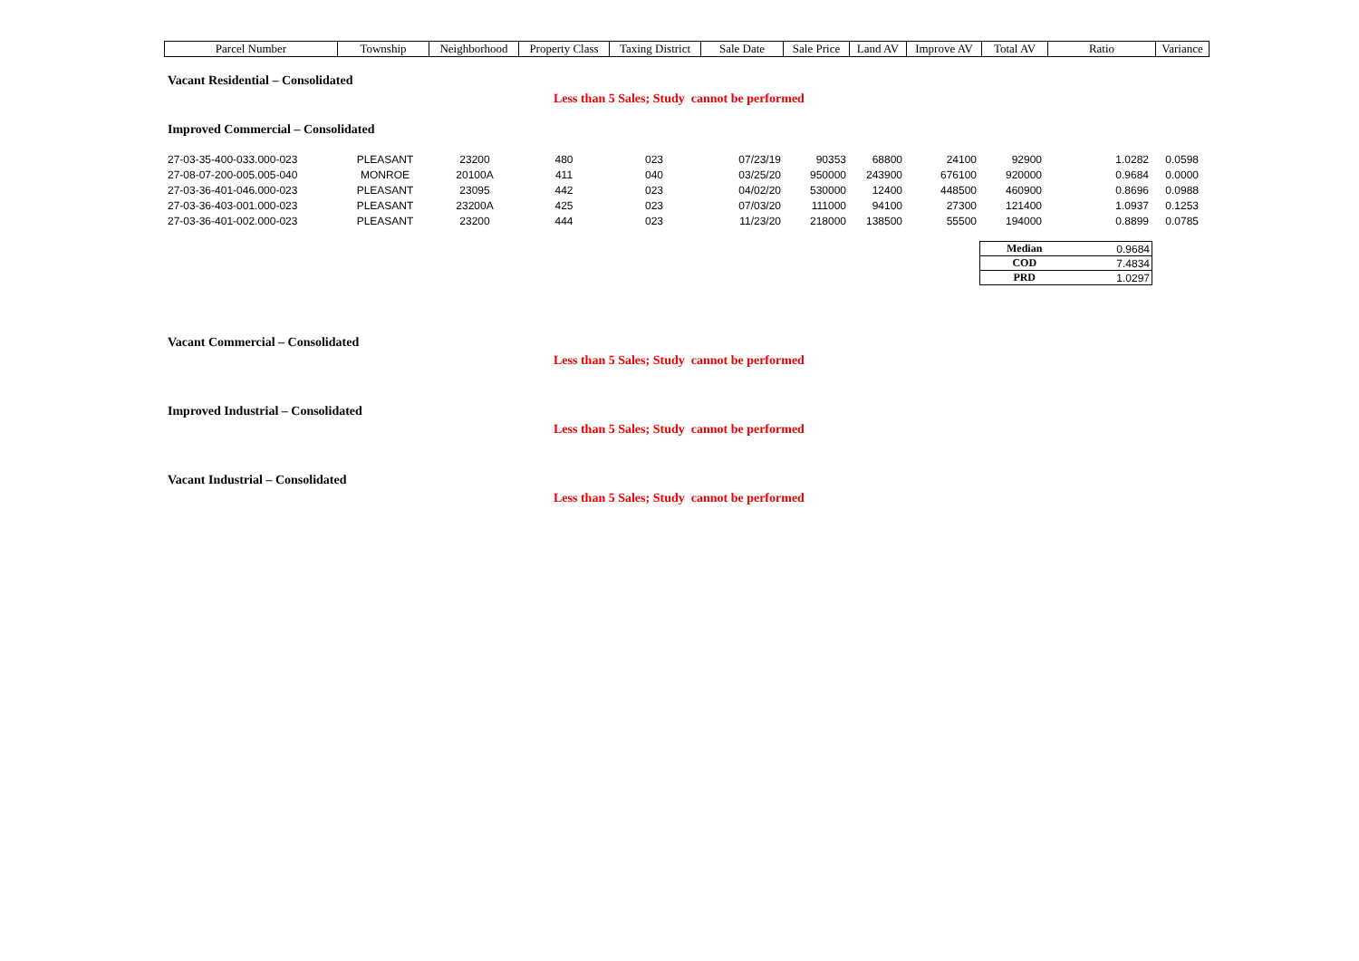| Parcel Number | Township | Neighborhood | Property Class | Taxing District | Sale Date | Sale Price | Land AV | Improve AV | Total AV | Ratio | Variance |
| --- | --- | --- | --- | --- | --- | --- | --- | --- | --- | --- | --- |
Vacant Residential – Consolidated
Less than 5 Sales; Study cannot be performed
Improved Commercial – Consolidated
| 27-03-35-400-033.000-023 | PLEASANT | 23200 | 480 | 023 | 07/23/19 | 90353 | 68800 | 24100 | 92900 | 1.0282 | 0.0598 |
| 27-08-07-200-005.005-040 | MONROE | 20100A | 411 | 040 | 03/25/20 | 950000 | 243900 | 676100 | 920000 | 0.9684 | 0.0000 |
| 27-03-36-401-046.000-023 | PLEASANT | 23095 | 442 | 023 | 04/02/20 | 530000 | 12400 | 448500 | 460900 | 0.8696 | 0.0988 |
| 27-03-36-403-001.000-023 | PLEASANT | 23200A | 425 | 023 | 07/03/20 | 111000 | 94100 | 27300 | 121400 | 1.0937 | 0.1253 |
| 27-03-36-401-002.000-023 | PLEASANT | 23200 | 444 | 023 | 11/23/20 | 218000 | 138500 | 55500 | 194000 | 0.8899 | 0.0785 |
| Median | 0.9684 |
| COD | 7.4834 |
| PRD | 1.0297 |
Vacant Commercial – Consolidated
Less than 5 Sales; Study cannot be performed
Improved Industrial – Consolidated
Less than 5 Sales; Study cannot be performed
Vacant Industrial – Consolidated
Less than 5 Sales; Study cannot be performed